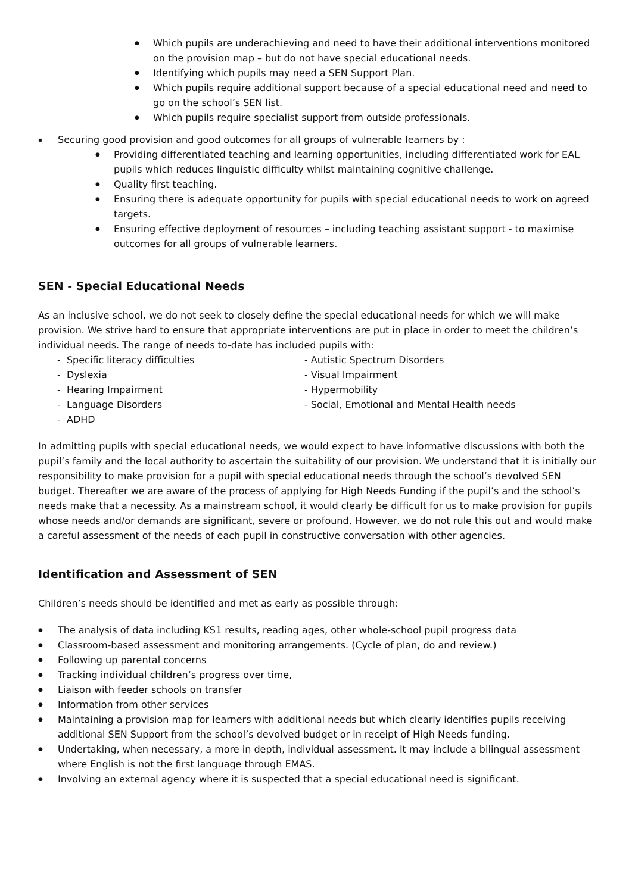Which pupils are underachieving and need to have their additional interventions monitored on the provision map – but do not have special educational needs.
Identifying which pupils may need a SEN Support Plan.
Which pupils require additional support because of a special educational need and need to go on the school’s SEN list.
Which pupils require specialist support from outside professionals.
Securing good provision and good outcomes for all groups of vulnerable learners by :
Providing differentiated teaching and learning opportunities, including differentiated work for EAL pupils which reduces linguistic difficulty whilst maintaining cognitive challenge.
Quality first teaching.
Ensuring there is adequate opportunity for pupils with special educational needs to work on agreed targets.
Ensuring effective deployment of resources – including teaching assistant support - to maximise outcomes for all groups of vulnerable learners.
SEN - Special Educational Needs
As an inclusive school, we do not seek to closely define the special educational needs for which we will make provision. We strive hard to ensure that appropriate interventions are put in place in order to meet the children’s individual needs. The range of needs to-date has included pupils with:
- Specific literacy difficulties
- Autistic Spectrum Disorders
- Dyslexia
- Visual Impairment
- Hearing Impairment
- Hypermobility
- Language Disorders
- Social, Emotional and Mental Health needs
- ADHD
In admitting pupils with special educational needs, we would expect to have informative discussions with both the pupil’s family and the local authority to ascertain the suitability of our provision. We understand that it is initially our responsibility to make provision for a pupil with special educational needs through the school’s devolved SEN budget. Thereafter we are aware of the process of applying for High Needs Funding if the pupil’s and the school’s needs make that a necessity. As a mainstream school, it would clearly be difficult for us to make provision for pupils whose needs and/or demands are significant, severe or profound. However, we do not rule this out and would make a careful assessment of the needs of each pupil in constructive conversation with other agencies.
Identification and Assessment of SEN
Children’s needs should be identified and met as early as possible through:
The analysis of data including KS1 results, reading ages, other whole-school pupil progress data
Classroom-based assessment and monitoring arrangements. (Cycle of plan, do and review.)
Following up parental concerns
Tracking individual children’s progress over time,
Liaison with feeder schools on transfer
Information from other services
Maintaining a provision map for learners with additional needs but which clearly identifies pupils receiving additional SEN Support from the school’s devolved budget or in receipt of High Needs funding.
Undertaking, when necessary, a more in depth, individual assessment. It may include a bilingual assessment where English is not the first language through EMAS.
Involving an external agency where it is suspected that a special educational need is significant.